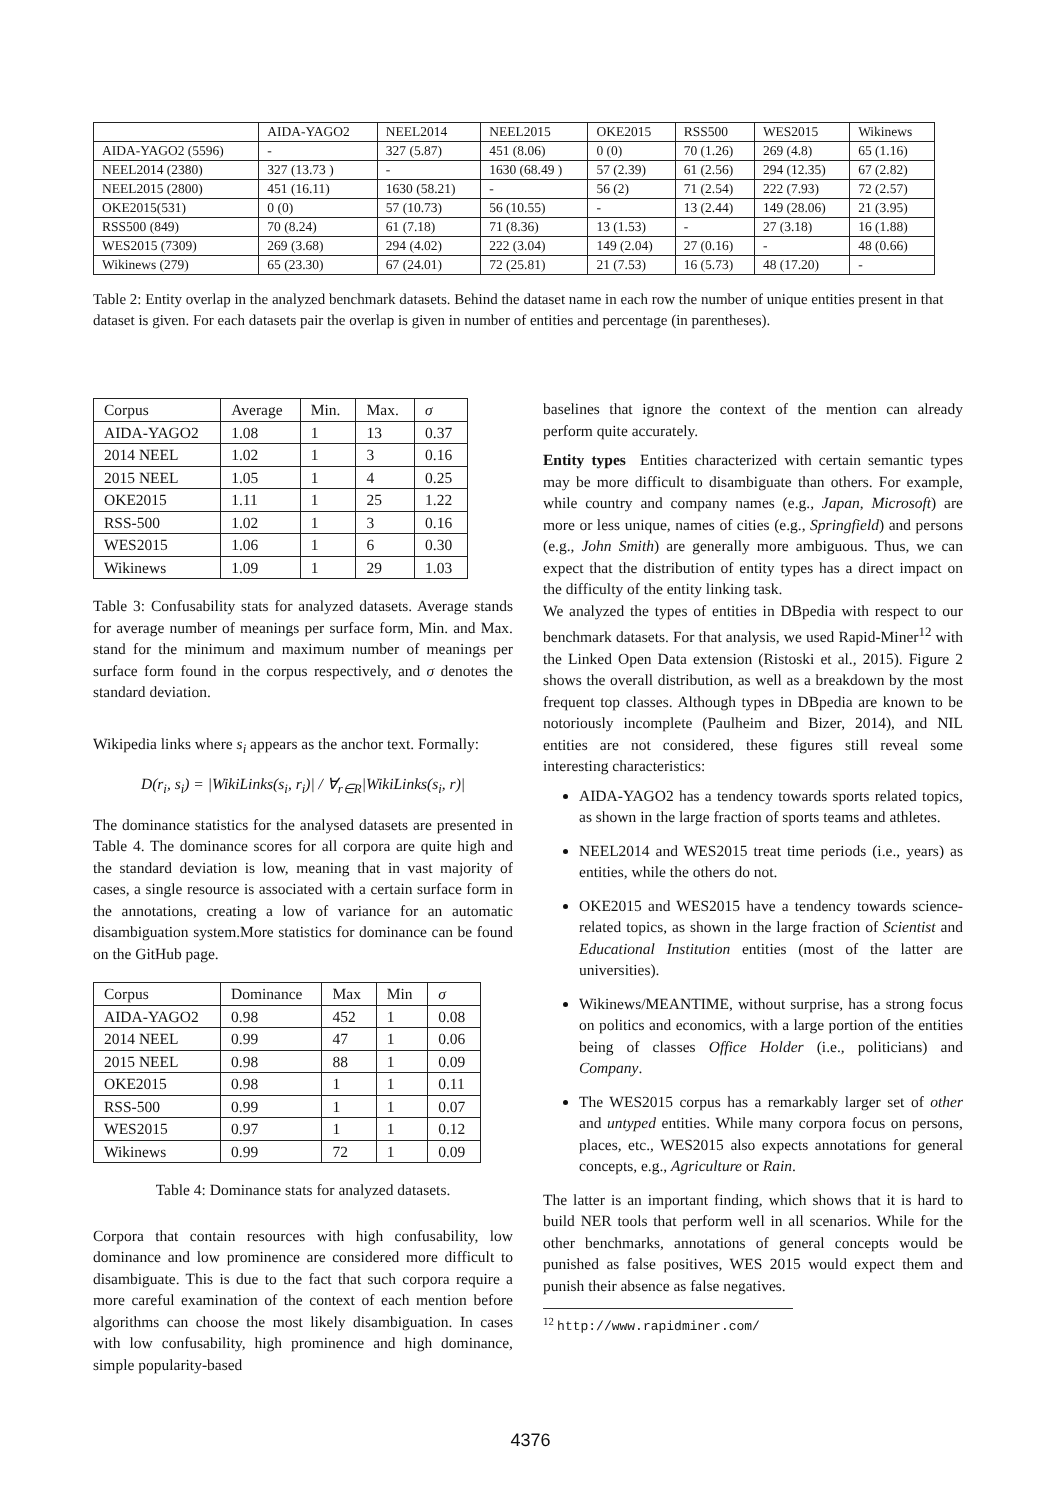| | AIDA-YAGO2 | NEEL2014 | NEEL2015 | OKE2015 | RSS500 | WES2015 | Wikinews |
| --- | --- | --- | --- | --- | --- | --- | --- |
| AIDA-YAGO2 (5596) | - | 327 (5.87) | 451 (8.06) | 0 (0) | 70 (1.26) | 269 (4.8) | 65 (1.16) |
| NEEL2014 (2380) | 327 (13.73 ) | - | 1630 (68.49 ) | 57 (2.39) | 61 (2.56) | 294 (12.35) | 67 (2.82) |
| NEEL2015 (2800) | 451 (16.11) | 1630 (58.21) | - | 56 (2) | 71 (2.54) | 222 (7.93) | 72 (2.57) |
| OKE2015(531) | 0 (0) | 57 (10.73) | 56 (10.55) | - | 13 (2.44) | 149 (28.06) | 21 (3.95) |
| RSS500 (849) | 70 (8.24) | 61 (7.18) | 71 (8.36) | 13 (1.53) | - | 27 (3.18) | 16 (1.88) |
| WES2015 (7309) | 269 (3.68) | 294 (4.02) | 222 (3.04) | 149 (2.04) | 27 (0.16) | - | 48 (0.66) |
| Wikinews (279) | 65 (23.30) | 67 (24.01) | 72 (25.81) | 21 (7.53) | 16 (5.73) | 48 (17.20) | - |
Table 2: Entity overlap in the analyzed benchmark datasets. Behind the dataset name in each row the number of unique entities present in that dataset is given. For each datasets pair the overlap is given in number of entities and percentage (in parentheses).
| Corpus | Average | Min. | Max. | σ |
| --- | --- | --- | --- | --- |
| AIDA-YAGO2 | 1.08 | 1 | 13 | 0.37 |
| 2014 NEEL | 1.02 | 1 | 3 | 0.16 |
| 2015 NEEL | 1.05 | 1 | 4 | 0.25 |
| OKE2015 | 1.11 | 1 | 25 | 1.22 |
| RSS-500 | 1.02 | 1 | 3 | 0.16 |
| WES2015 | 1.06 | 1 | 6 | 0.30 |
| Wikinews | 1.09 | 1 | 29 | 1.03 |
Table 3: Confusability stats for analyzed datasets. Average stands for average number of meanings per surface form, Min. and Max. stand for the minimum and maximum number of meanings per surface form found in the corpus respectively, and σ denotes the standard deviation.
Wikipedia links where s<sub>i</sub> appears as the anchor text. Formally:
D(r<sub>i</sub>, s<sub>i</sub>) = |WikiLinks(s<sub>i</sub>, r<sub>i</sub>)| / ∀<sub>r∈R</sub>|WikiLinks(s<sub>i</sub>, r)|
The dominance statistics for the analysed datasets are presented in Table 4. The dominance scores for all corpora are quite high and the standard deviation is low, meaning that in vast majority of cases, a single resource is associated with a certain surface form in the annotations, creating a low of variance for an automatic disambiguation system.More statistics for dominance can be found on the GitHub page.
| Corpus | Dominance | Max | Min | σ |
| --- | --- | --- | --- | --- |
| AIDA-YAGO2 | 0.98 | 452 | 1 | 0.08 |
| 2014 NEEL | 0.99 | 47 | 1 | 0.06 |
| 2015 NEEL | 0.98 | 88 | 1 | 0.09 |
| OKE2015 | 0.98 | 1 | 1 | 0.11 |
| RSS-500 | 0.99 | 1 | 1 | 0.07 |
| WES2015 | 0.97 | 1 | 1 | 0.12 |
| Wikinews | 0.99 | 72 | 1 | 0.09 |
Table 4: Dominance stats for analyzed datasets.
Corpora that contain resources with high confusability, low dominance and low prominence are considered more difficult to disambiguate. This is due to the fact that such corpora require a more careful examination of the context of each mention before algorithms can choose the most likely disambiguation. In cases with low confusability, high prominence and high dominance, simple popularity-based
baselines that ignore the context of the mention can already perform quite accurately.
Entity types Entities characterized with certain semantic types may be more difficult to disambiguate than others. For example, while country and company names (e.g., Japan, Microsoft) are more or less unique, names of cities (e.g., Springfield) and persons (e.g., John Smith) are generally more ambiguous. Thus, we can expect that the distribution of entity types has a direct impact on the difficulty of the entity linking task.
We analyzed the types of entities in DBpedia with respect to our benchmark datasets. For that analysis, we used Rapid-Miner<sup>12</sup> with the Linked Open Data extension (Ristoski et al., 2015). Figure 2 shows the overall distribution, as well as a breakdown by the most frequent top classes. Although types in DBpedia are known to be notoriously incomplete (Paulheim and Bizer, 2014), and NIL entities are not considered, these figures still reveal some interesting characteristics:
AIDA-YAGO2 has a tendency towards sports related topics, as shown in the large fraction of sports teams and athletes.
NEEL2014 and WES2015 treat time periods (i.e., years) as entities, while the others do not.
OKE2015 and WES2015 have a tendency towards science-related topics, as shown in the large fraction of Scientist and Educational Institution entities (most of the latter are universities).
Wikinews/MEANTIME, without surprise, has a strong focus on politics and economics, with a large portion of the entities being of classes Office Holder (i.e., politicians) and Company.
The WES2015 corpus has a remarkably larger set of other and untyped entities. While many corpora focus on persons, places, etc., WES2015 also expects annotations for general concepts, e.g., Agriculture or Rain.
The latter is an important finding, which shows that it is hard to build NER tools that perform well in all scenarios. While for the other benchmarks, annotations of general concepts would be punished as false positives, WES 2015 would expect them and punish their absence as false negatives.
<sup>12</sup> http://www.rapidminer.com/
4376